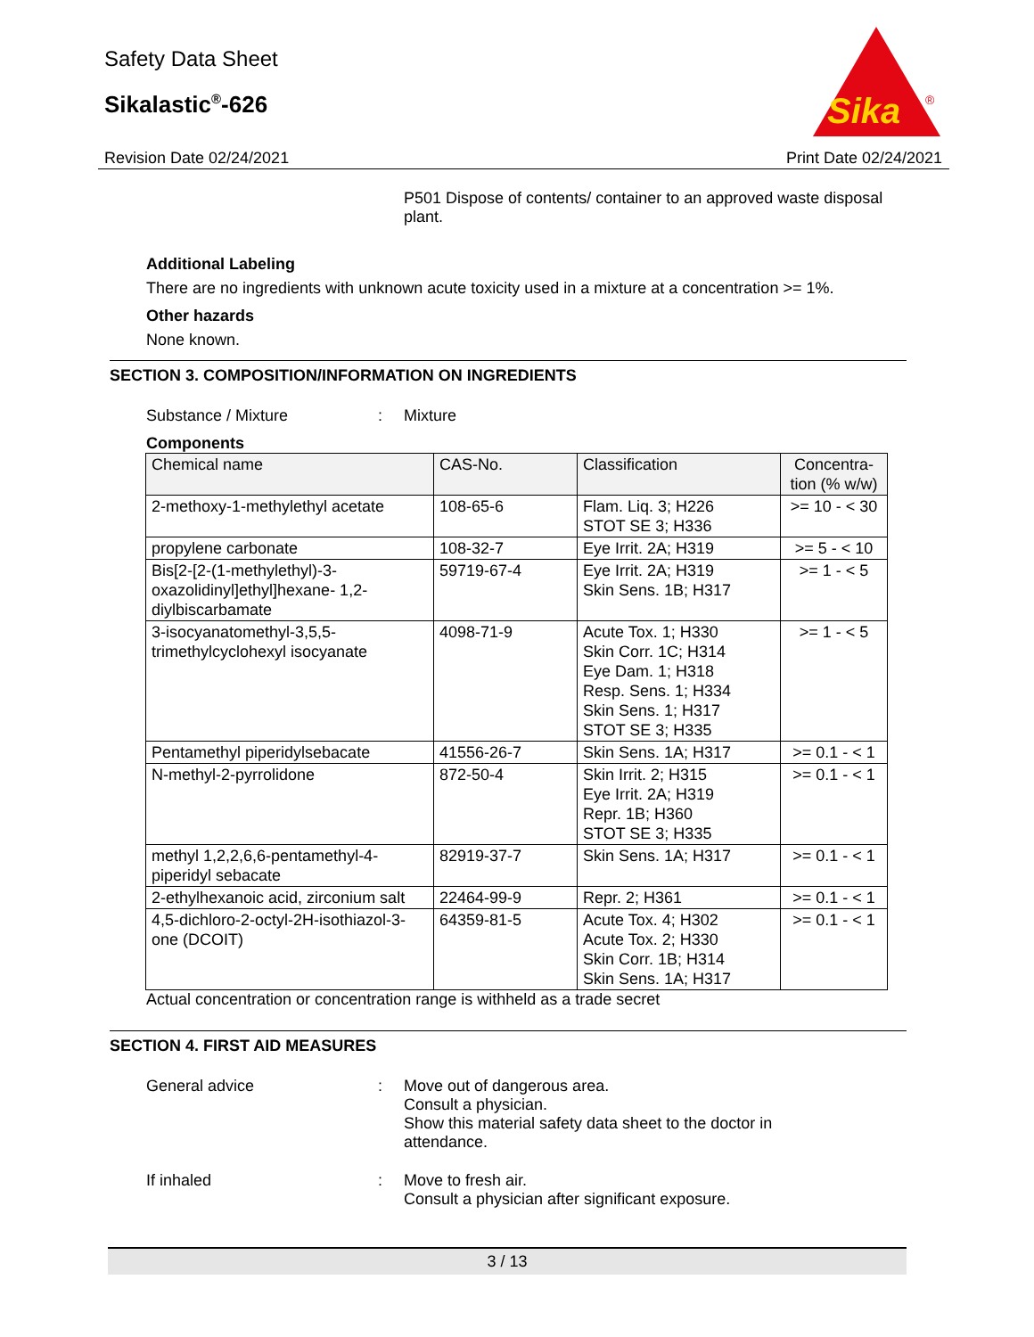Safety Data Sheet
Sikalastic<sup>®</sup>-626
Sika
®
Revision Date 02/24/2021 Print Date 02/24/2021
P501 Dispose of contents/ container to an approved waste disposal plant.
Additional Labeling
There are no ingredients with unknown acute toxicity used in a mixture at a concentration >= 1%.
Other hazards
None known.
SECTION 3. COMPOSITION/INFORMATION ON INGREDIENTS
Substance / Mixture: Mixture
Components
| Chemical name | CAS-No. | Classification | Concentra-tion (% w/w) |
| --- | --- | --- | --- |
| 2-methoxy-1-methylethyl acetate | 108-65-6 | Flam. Liq. 3; H226 STOT SE 3; H336 | >= 10 - < 30 |
| propylene carbonate | 108-32-7 | Eye Irrit. 2A; H319 | >= 5 - < 10 |
| Bis[2-[2-(1-methylethyl)-3-oxazolidinyl]ethyl]hexane- 1,2-diylbiscarbamate | 59719-67-4 | Eye Irrit. 2A; H319 Skin Sens. 1B; H317 | >= 1 - < 5 |
| 3-isocyanatomethyl-3,5,5-trimethylcyclohexyl isocyanate | 4098-71-9 | Acute Tox. 1; H330 Skin Corr. 1C; H314 Eye Dam. 1; H318 Resp. Sens. 1; H334 Skin Sens. 1; H317 STOT SE 3; H335 | >= 1 - < 5 |
| Pentamethyl piperidylsebacate | 41556-26-7 | Skin Sens. 1A; H317 | >= 0.1 - < 1 |
| N-methyl-2-pyrrolidone | 872-50-4 | Skin Irrit. 2; H315 Eye Irrit. 2A; H319 Repr. 1B; H360 STOT SE 3; H335 | >= 0.1 - < 1 |
| methyl 1,2,2,6,6-pentamethyl-4-piperidyl sebacate | 82919-37-7 | Skin Sens. 1A; H317 | >= 0.1 - < 1 |
| 2-ethylhexanoic acid, zirconium salt | 22464-99-9 | Repr. 2; H361 | >= 0.1 - < 1 |
| 4,5-dichloro-2-octyl-2H-isothiazol-3-one (DCOIT) | 64359-81-5 | Acute Tox. 4; H302 Acute Tox. 2; H330 Skin Corr. 1B; H314 Skin Sens. 1A; H317 | >= 0.1 - < 1 |
Actual concentration or concentration range is withheld as a trade secret
SECTION 4. FIRST AID MEASURES
General advice: Move out of dangerous area.
Consult a physician.
Show this material safety data sheet to the doctor in attendance.
If inhaled: Move to fresh air.
Consult a physician after significant exposure.
3 / 13